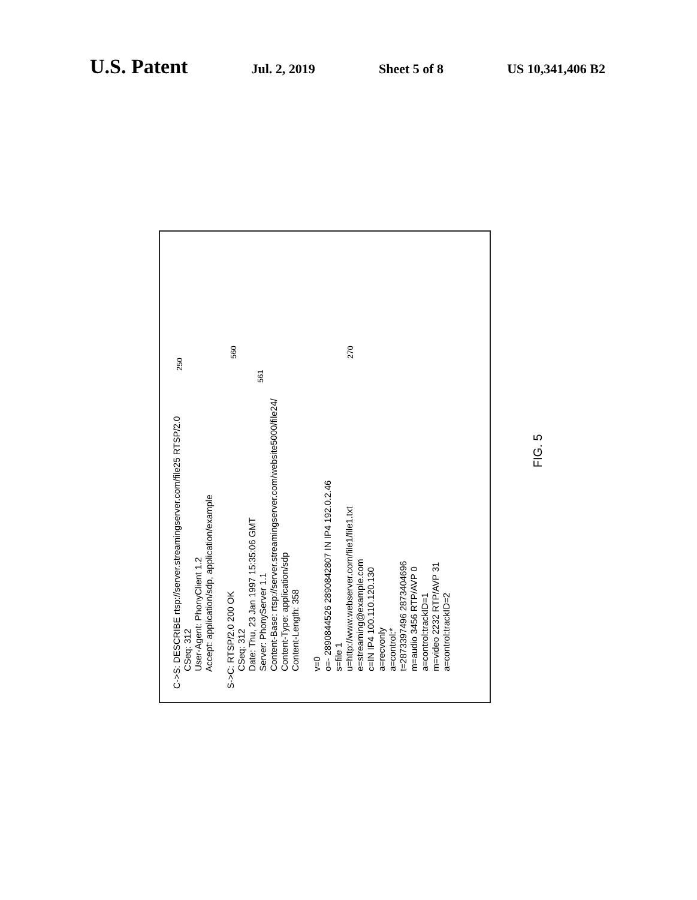U.S. Patent
Jul. 2, 2019 Sheet 5 of 8 US 10,341,406 B2
C->S: DESCRIBE rtsp://server.streamingserver.com/file25 RTSP/2.0
       CSeq: 312
       User-Agent: PhonyClient 1.2
       Accept: application/sdp, application/example

S->C: RTSP/2.0 200 OK
       CSeq: 312
       Date: Thu, 23 Jan 1997 15:35:06 GMT
       Server: PhonyServer 1.1
       Content-Base: rtsp://server.streamingserver.com/website5000/file24/
       Content-Type: application/sdp
       Content-Length: 358

       v=0
       o=- 2890844526 2890842807 IN IP4 192.0.2.46
       s=file 1
       u=http://www.webserver.com/file1/file1.txt
       e=streaming@example.com
       c=IN IP4 100.110.120.130
       a=recvonly
       a=control:*
       t=2873397496 2873404696
       m=audio 3456 RTP/AVP 0
       a=control:trackID=1
       m=video 2232 RTP/AVP 31
       a=control:trackID=2
250
561
560
270
FIG. 5